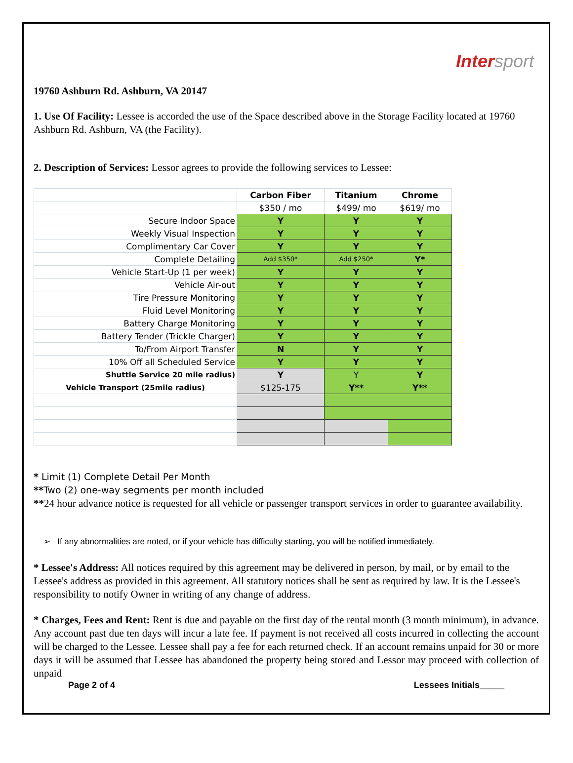Intersport
19760 Ashburn Rd. Ashburn, VA 20147
1. Use Of Facility: Lessee is accorded the use of the Space described above in the Storage Facility located at 19760 Ashburn Rd. Ashburn, VA (the Facility).
2. Description of Services: Lessor agrees to provide the following services to Lessee:
| | Carbon Fiber | Titanium | Chrome |
| | $350 / mo | $499/ mo | $619/ mo |
| Secure Indoor Space | Y | Y | Y |
| Weekly Visual Inspection | Y | Y | Y |
| Complimentary Car Cover | Y | Y | Y |
| Complete Detailing | Add $350* | Add $250* | Y* |
| Vehicle Start-Up (1 per week) | Y | Y | Y |
| Vehicle Air-out | Y | Y | Y |
| Tire Pressure Monitoring | Y | Y | Y |
| Fluid Level Monitoring | Y | Y | Y |
| Battery Charge Monitoring | Y | Y | Y |
| Battery Tender (Trickle Charger) | Y | Y | Y |
| To/From Airport Transfer | N | Y | Y |
| 10% Off all Scheduled Service | Y | Y | Y |
| Shuttle Service 20 mile radius) | Y | Y | Y |
| Vehicle Transport (25mile radius) | $125-175 | Y** | Y** |
* Limit (1) Complete Detail Per Month
**Two (2) one-way segments per month included
**24 hour advance notice is requested for all vehicle or passenger transport services in order to guarantee availability.
➢ If any abnormalities are noted, or if your vehicle has difficulty starting, you will be notified immediately.
* Lessee's Address: All notices required by this agreement may be delivered in person, by mail, or by email to the Lessee's address as provided in this agreement. All statutory notices shall be sent as required by law. It is the Lessee's responsibility to notify Owner in writing of any change of address.
* Charges, Fees and Rent: Rent is due and payable on the first day of the rental month (3 month minimum), in advance. Any account past due ten days will incur a late fee. If payment is not received all costs incurred in collecting the account will be charged to the Lessee. Lessee shall pay a fee for each returned check. If an account remains unpaid for 30 or more days it will be assumed that Lessee has abandoned the property being stored and Lessor may proceed with collection of unpaid
Page 2 of 4 Lessees Initials_____